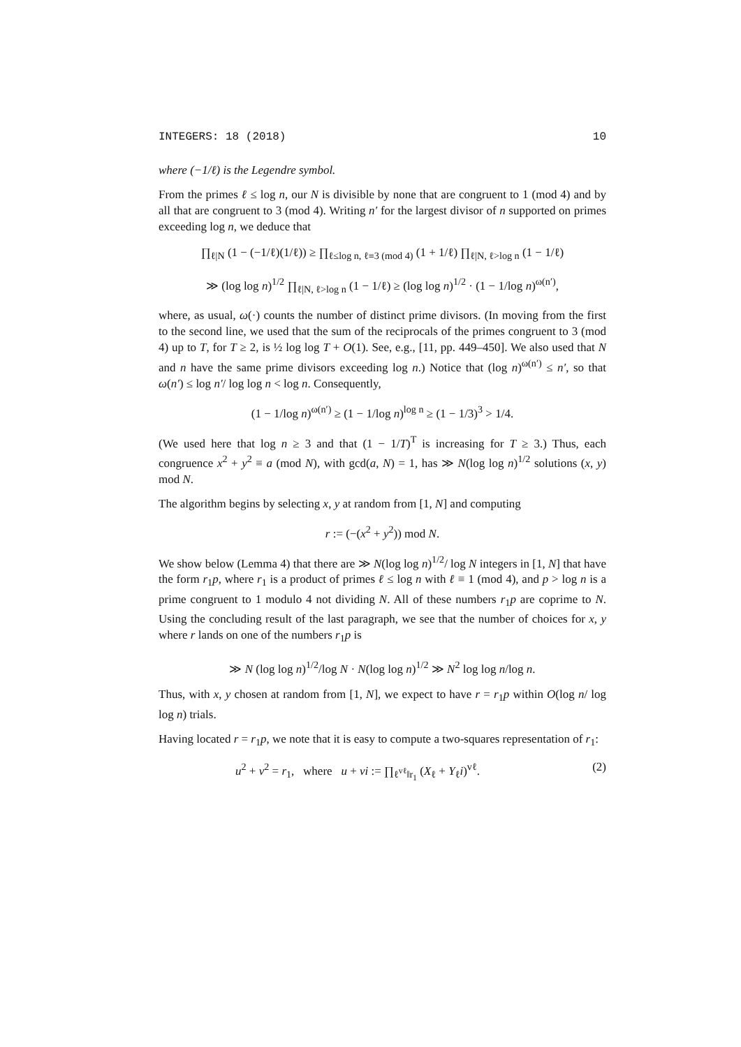INTEGERS: 18 (2018) 10
where (−1/ℓ) is the Legendre symbol.
From the primes ℓ ≤ log n, our N is divisible by none that are congruent to 1 (mod 4) and by all that are congruent to 3 (mod 4). Writing n′ for the largest divisor of n supported on primes exceeding log n, we deduce that
∏<sub>ℓ|N</sub> (1 − (−1/ℓ)(1/ℓ)) ≥ ∏<sub>ℓ≤log n, ℓ≡3 (mod 4)</sub> (1 + 1/ℓ) ∏<sub>ℓ|N, ℓ>log n</sub> (1 − 1/ℓ)
≫ (log log n)<sup>1/2</sup> ∏<sub>ℓ|N, ℓ>log n</sub> (1 − 1/ℓ) ≥ (log log n)<sup>1/2</sup> · (1 − 1/log n)<sup>ω(n′)</sup>,
where, as usual, ω(·) counts the number of distinct prime divisors. (In moving from the first to the second line, we used that the sum of the reciprocals of the primes congruent to 3 (mod 4) up to T, for T ≥ 2, is ½ log log T + O(1). See, e.g., [11, pp. 449–450]. We also used that N and n have the same prime divisors exceeding log n.) Notice that (log n)<sup>ω(n′)</sup> ≤ n′, so that ω(n′) ≤ log n′/ log log n < log n. Consequently,
(1 − 1/log n)<sup>ω(n′)</sup> ≥ (1 − 1/log n)<sup>log n</sup> ≥ (1 − 1/3)<sup>3</sup> > 1/4.
(We used here that log n ≥ 3 and that (1 − 1/T)<sup>T</sup> is increasing for T ≥ 3.) Thus, each congruence x<sup>2</sup> + y<sup>2</sup> ≡ a (mod N), with gcd(a, N) = 1, has ≫ N(log log n)<sup>1/2</sup> solutions (x, y) mod N.
The algorithm begins by selecting x, y at random from [1, N] and computing
r := (−(x<sup>2</sup> + y<sup>2</sup>)) mod N.
We show below (Lemma 4) that there are ≫ N(log log n)<sup>1/2</sup>/ log N integers in [1, N] that have the form r<sub>1</sub>p, where r<sub>1</sub> is a product of primes ℓ ≤ log n with ℓ ≡ 1 (mod 4), and p > log n is a prime congruent to 1 modulo 4 not dividing N. All of these numbers r<sub>1</sub>p are coprime to N. Using the concluding result of the last paragraph, we see that the number of choices for x, y where r lands on one of the numbers r<sub>1</sub>p is
≫ N (log log n)<sup>1/2</sup>/log N · N(log log n)<sup>1/2</sup> ≫ N<sup>2</sup> log log n/log n.
Thus, with x, y chosen at random from [1, N], we expect to have r = r<sub>1</sub>p within O(log n/ log log n) trials.
Having located r = r<sub>1</sub>p, we note that it is easy to compute a two-squares representation of r<sub>1</sub>:
u<sup>2</sup> + v<sup>2</sup> = r<sub>1</sub>, where u + vi := ∏<sub>ℓ<sup>vℓ</sup>‖r<sub>1</sub></sub> (X<sub>ℓ</sub> + Y<sub>ℓ</sub>i)<sup>vℓ</sup>. (2)